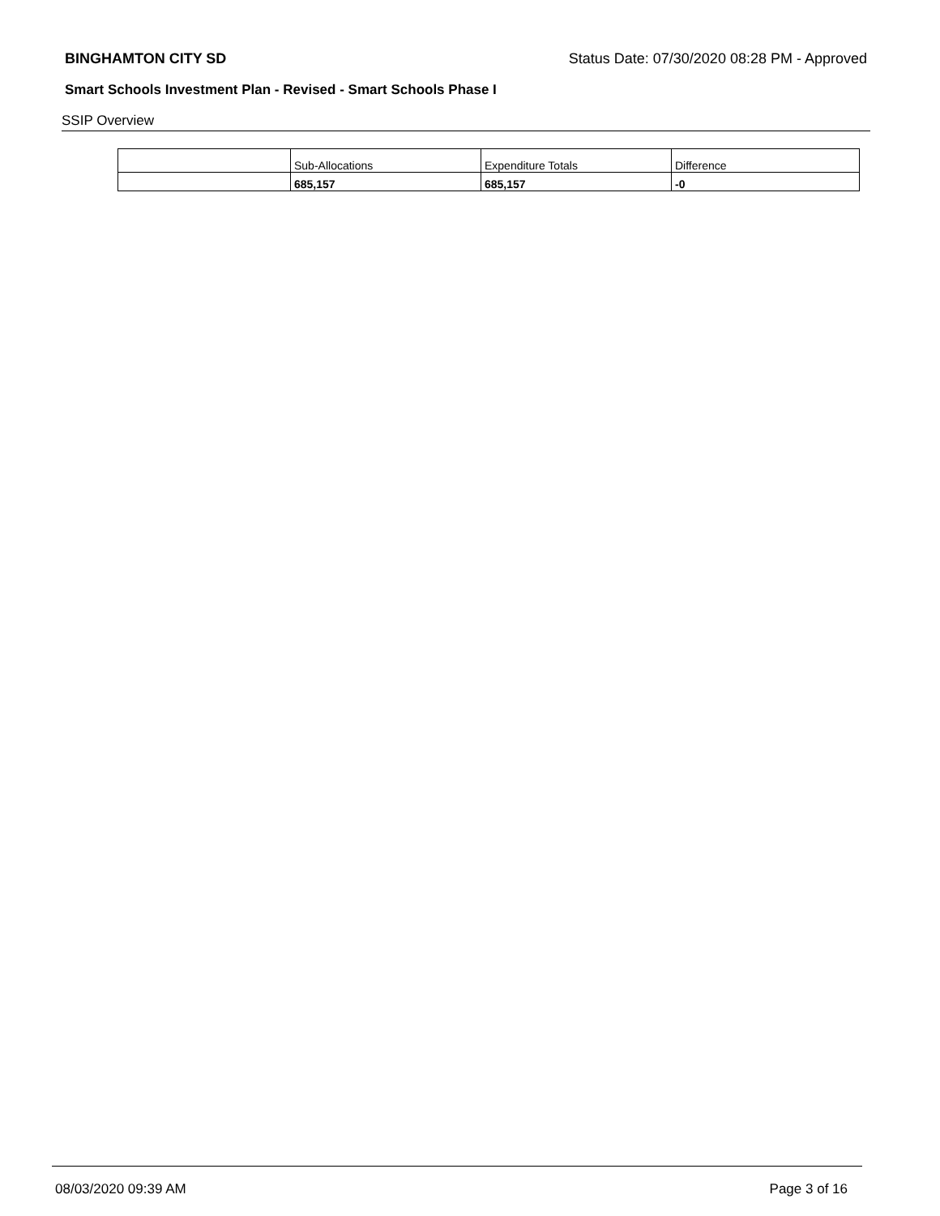BINGHAMTON CITY SD Status Date: 07/30/2020 08:28 PM - Approved
Smart Schools Investment Plan - Revised - Smart Schools Phase I
SSIP Overview
| | Sub-Allocations | Expenditure Totals | Difference |
| | 685,157 | 685,157 | -0 |
08/03/2020 09:39 AM Page 3 of 16